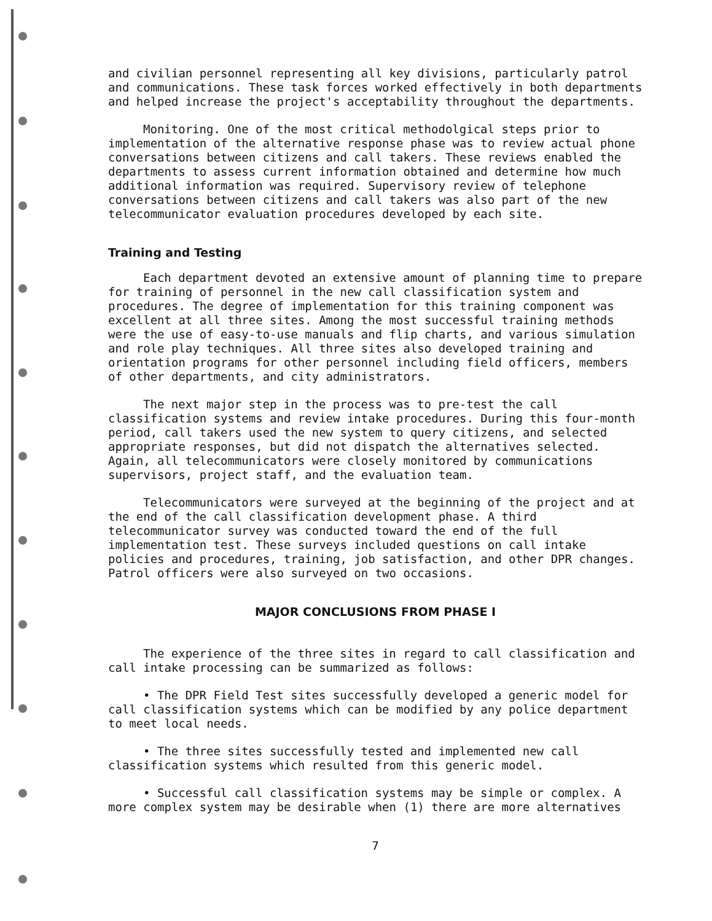and civilian personnel representing all key divisions, particularly patrol and communications. These task forces worked effectively in both departments and helped increase the project's acceptability throughout the departments.
Monitoring. One of the most critical methodolgical steps prior to implementation of the alternative response phase was to review actual phone conversations between citizens and call takers. These reviews enabled the departments to assess current information obtained and determine how much additional information was required. Supervisory review of telephone conversations between citizens and call takers was also part of the new telecommunicator evaluation procedures developed by each site.
Training and Testing
Each department devoted an extensive amount of planning time to prepare for training of personnel in the new call classification system and procedures. The degree of implementation for this training component was excellent at all three sites. Among the most successful training methods were the use of easy-to-use manuals and flip charts, and various simulation and role play techniques. All three sites also developed training and orientation programs for other personnel including field officers, members of other departments, and city administrators.
The next major step in the process was to pre-test the call classification systems and review intake procedures. During this four-month period, call takers used the new system to query citizens, and selected appropriate responses, but did not dispatch the alternatives selected. Again, all telecommunicators were closely monitored by communications supervisors, project staff, and the evaluation team.
Telecommunicators were surveyed at the beginning of the project and at the end of the call classification development phase. A third telecommunicator survey was conducted toward the end of the full implementation test. These surveys included questions on call intake policies and procedures, training, job satisfaction, and other DPR changes. Patrol officers were also surveyed on two occasions.
MAJOR CONCLUSIONS FROM PHASE I
The experience of the three sites in regard to call classification and call intake processing can be summarized as follows:
• The DPR Field Test sites successfully developed a generic model for call classification systems which can be modified by any police department to meet local needs.
• The three sites successfully tested and implemented new call classification systems which resulted from this generic model.
• Successful call classification systems may be simple or complex. A more complex system may be desirable when (1) there are more alternatives
7